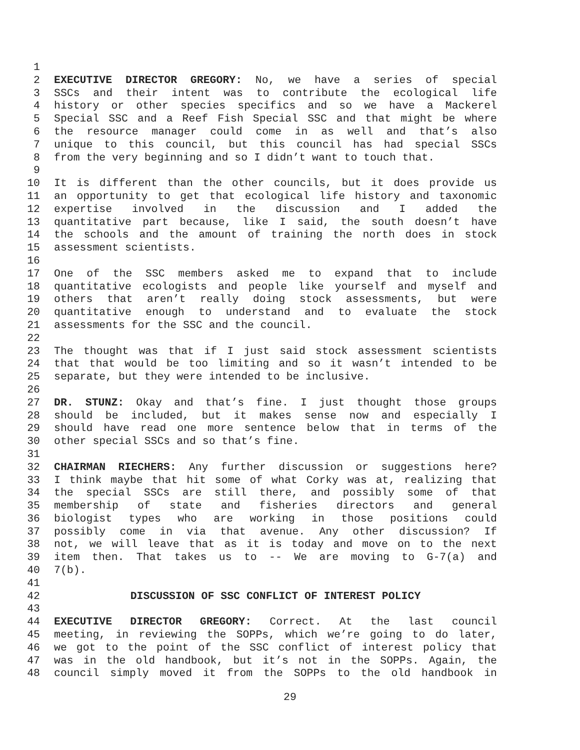1
2 EXECUTIVE DIRECTOR GREGORY: No, we have a series of special
3 SSCs and their intent was to contribute the ecological life
4 history or other species specifics and so we have a Mackerel
5 Special SSC and a Reef Fish Special SSC and that might be where
6 the resource manager could come in as well and that’s also
7 unique to this council, but this council has had special SSCs
8 from the very beginning and so I didn’t want to touch that.
9
10 It is different than the other councils, but it does provide us
11 an opportunity to get that ecological life history and taxonomic
12 expertise involved in the discussion and I added the
13 quantitative part because, like I said, the south doesn’t have
14 the schools and the amount of training the north does in stock
15 assessment scientists.
16
17 One of the SSC members asked me to expand that to include
18 quantitative ecologists and people like yourself and myself and
19 others that aren’t really doing stock assessments, but were
20 quantitative enough to understand and to evaluate the stock
21 assessments for the SSC and the council.
22
23 The thought was that if I just said stock assessment scientists
24 that that would be too limiting and so it wasn’t intended to be
25 separate, but they were intended to be inclusive.
26
27 DR. STUNZ: Okay and that’s fine. I just thought those groups
28 should be included, but it makes sense now and especially I
29 should have read one more sentence below that in terms of the
30 other special SSCs and so that’s fine.
31
32 CHAIRMAN RIECHERS: Any further discussion or suggestions here?
33 I think maybe that hit some of what Corky was at, realizing that
34 the special SSCs are still there, and possibly some of that
35 membership of state and fisheries directors and general
36 biologist types who are working in those positions could
37 possibly come in via that avenue. Any other discussion? If
38 not, we will leave that as it is today and move on to the next
39 item then. That takes us to -- We are moving to G-7(a) and
40 7(b).
41
42 DISCUSSION OF SSC CONFLICT OF INTEREST POLICY
43
44 EXECUTIVE DIRECTOR GREGORY: Correct. At the last council
45 meeting, in reviewing the SOPPs, which we’re going to do later,
46 we got to the point of the SSC conflict of interest policy that
47 was in the old handbook, but it’s not in the SOPPs. Again, the
48 council simply moved it from the SOPPs to the old handbook in
29